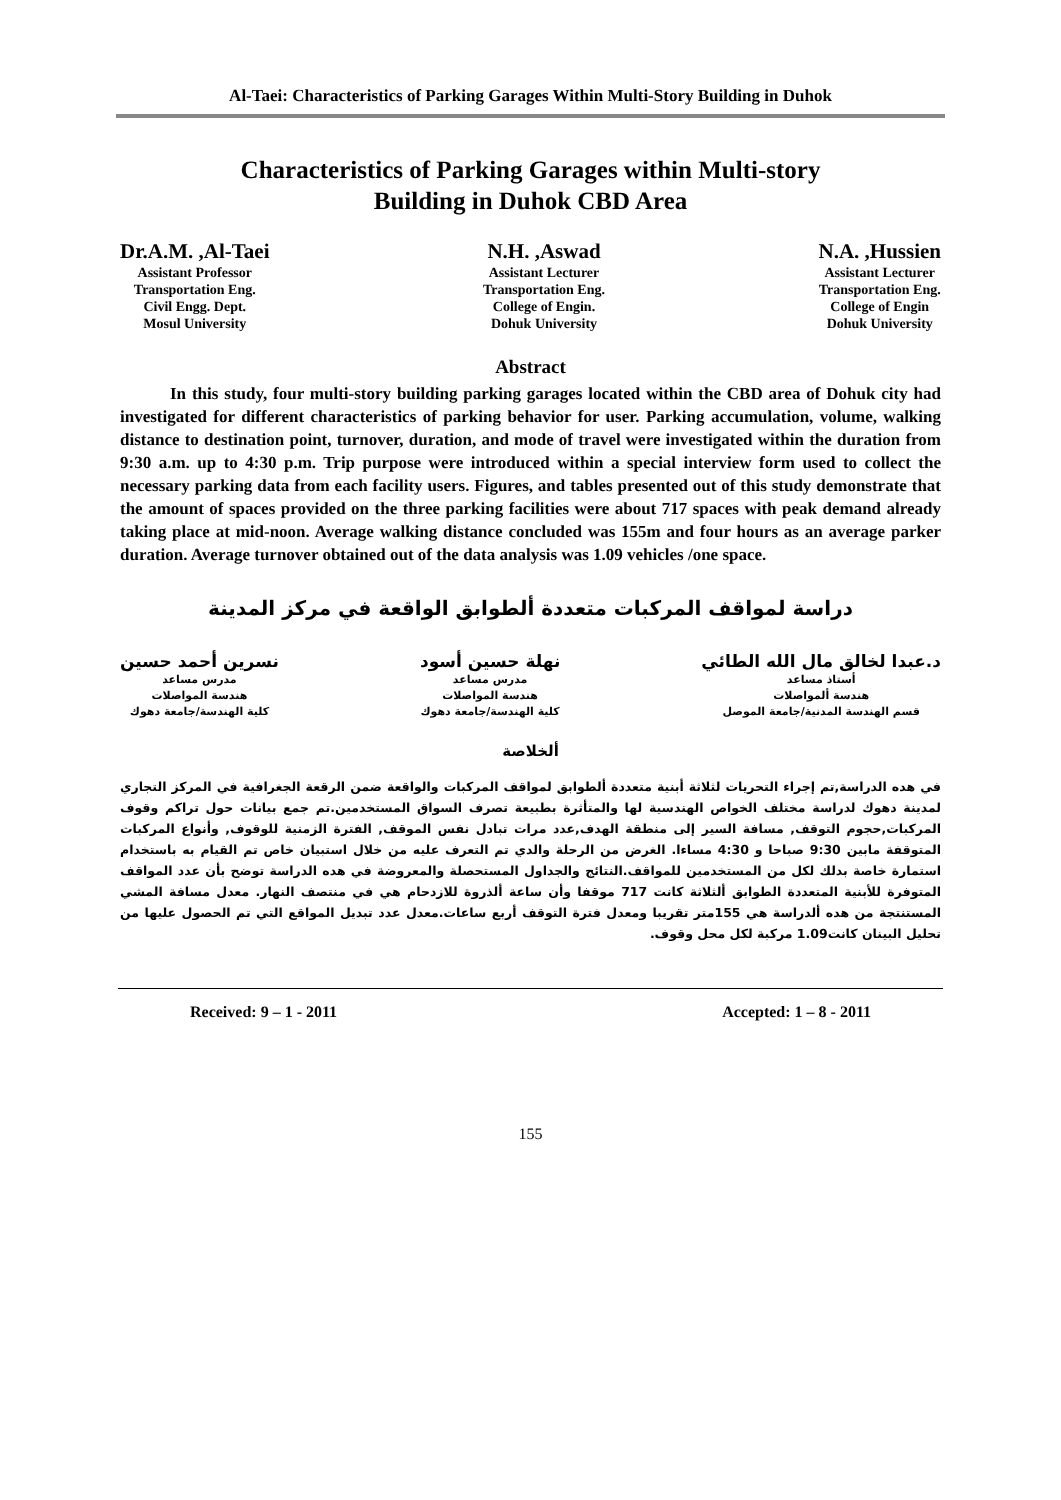Al-Taei: Characteristics of Parking Garages Within Multi-Story Building in Duhok
Characteristics of Parking Garages within Multi-story
Building in Duhok CBD Area
Dr.A.M. ,Al-Taei
Assistant Professor
Transportation Eng.
Civil Engg. Dept.
Mosul University
N.H. ,Aswad
Assistant Lecturer
Transportation Eng.
College of Engin.
Dohuk University
N.A. ,Hussien
Assistant Lecturer
Transportation Eng.
College of Engin
Dohuk University
Abstract
In this study, four multi-story building parking garages located within the CBD area of Dohuk city had investigated for different characteristics of parking behavior for user. Parking accumulation, volume, walking distance to destination point, turnover, duration, and mode of travel were investigated within the duration from 9:30 a.m. up to 4:30 p.m. Trip purpose were introduced within a special interview form used to collect the necessary parking data from each facility users. Figures, and tables presented out of this study demonstrate that the amount of spaces provided on the three parking facilities were about 717 spaces with peak demand already taking place at mid-noon. Average walking distance concluded was 155m and four hours as an average parker duration. Average turnover obtained out of the data analysis was 1.09 vehicles /one space.
دراسة لمواقف المركبات متعددة ألطوابق الواقعة في مركز المدينة
د.عبدا لخالق مال الله الطائي
أستاذ مساعد
هندسة ألمواصلات
قسم الهندسة المدنية/جامعة الموصل
نهلة حسين أسود
مدرس مساعد
هندسة المواصلات
كلية الهندسة/جامعة دهوك
نسرين أحمد حسين
مدرس مساعد
هندسة المواصلات
كلية الهندسة/جامعة دهوك
ألخلاصة
في هده الدراسة,تم إجراء التحريات لثلاثة أبنية متعددة ألطوابق لمواقف المركبات والواقعة ضمن الرقعة الجغرافية في المركز التجاري لمدينة دهوك لدراسة مختلف الخواص الهندسية لها والمتأثرة بطبيعة تصرف السواق المستخدمين.تم جمع بيانات حول تراكم وقوف المركبات,حجوم التوقف, مسافة السير إلى منطقة الهدف,عدد مرات تبادل نفس الموقف, الفترة الزمنية للوقوف, وأنواع المركبات المتوقفة مابين 9:30 صباحا و 4:30 مساءا. الغرض من الرحلة والدي تم التعرف عليه من خلال استبيان خاص تم القيام به باستخدام استمارة خاصة بدلك لكل من المستخدمين للمواقف.النتائج والجداول المستحصلة والمعروضة في هده الدراسة توضح بأن عدد المواقف المتوفرة للأبنية المتعددة الطوابق ألثلاثة كانت 717 موقفا وأن ساعة ألذروة للازدحام هي في منتصف النهار. معدل مسافة المشي المستنتجة من هده ألدراسة هي 155متر تقريبا ومعدل فترة التوقف أربع ساعات.معدل عدد تبديل المواقع التي تم الحصول عليها من تحليل البينان كانت1.09 مركبة لكل محل وقوف.
Received: 9 – 1 - 2011 Accepted: 1 – 8 - 2011
155